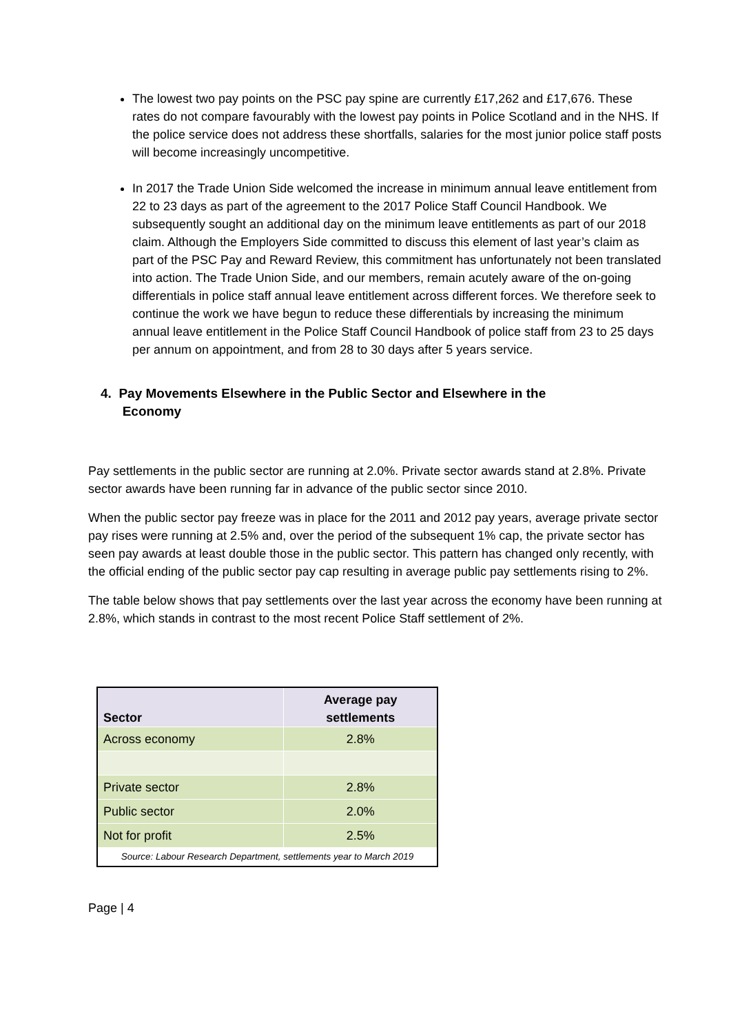The lowest two pay points on the PSC pay spine are currently £17,262 and £17,676. These rates do not compare favourably with the lowest pay points in Police Scotland and in the NHS. If the police service does not address these shortfalls, salaries for the most junior police staff posts will become increasingly uncompetitive.
In 2017 the Trade Union Side welcomed the increase in minimum annual leave entitlement from 22 to 23 days as part of the agreement to the 2017 Police Staff Council Handbook. We subsequently sought an additional day on the minimum leave entitlements as part of our 2018 claim. Although the Employers Side committed to discuss this element of last year’s claim as part of the PSC Pay and Reward Review, this commitment has unfortunately not been translated into action. The Trade Union Side, and our members, remain acutely aware of the on-going differentials in police staff annual leave entitlement across different forces. We therefore seek to continue the work we have begun to reduce these differentials by increasing the minimum annual leave entitlement in the Police Staff Council Handbook of police staff from 23 to 25 days per annum on appointment, and from 28 to 30 days after 5 years service.
4. Pay Movements Elsewhere in the Public Sector and Elsewhere in the
Economy
Pay settlements in the public sector are running at 2.0%. Private sector awards stand at 2.8%. Private sector awards have been running far in advance of the public sector since 2010.
When the public sector pay freeze was in place for the 2011 and 2012 pay years, average private sector pay rises were running at 2.5% and, over the period of the subsequent 1% cap, the private sector has seen pay awards at least double those in the public sector. This pattern has changed only recently, with the official ending of the public sector pay cap resulting in average public pay settlements rising to 2%.
The table below shows that pay settlements over the last year across the economy have been running at 2.8%, which stands in contrast to the most recent Police Staff settlement of 2%.
| Sector | Average pay settlements |
| --- | --- |
| Across economy | 2.8% |
| Private sector | 2.8% |
| Public sector | 2.0% |
| Not for profit | 2.5% |
| Source: Labour Research Department, settlements year to March 2019 | |
Page | 4